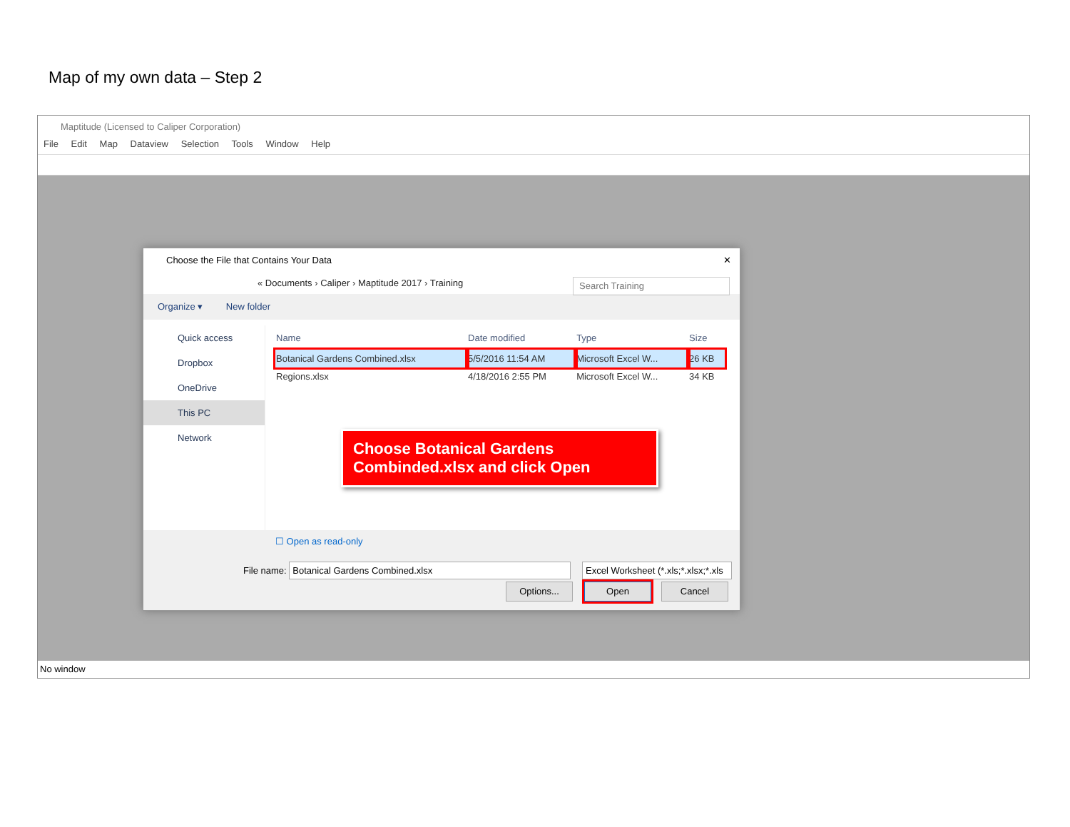Map of my own data – Step 2
Maptitude (Licensed to Caliper Corporation)
File Edit Map Dataview Selection Tools Window Help
Choose the File that Contains Your Data ✕
« Documents › Caliper › Maptitude 2017 › Training
Search Training
Organize ▾ New folder
Quick access
Dropbox
OneDrive
This PC
Network
| Name | Date modified | Type | Size |
| --- | --- | --- | --- |
| Botanical Gardens Combined.xlsx | 5/5/2016 11:54 AM | Microsoft Excel W... | 26 KB |
| Regions.xlsx | 4/18/2016 2:55 PM | Microsoft Excel W... | 34 KB |
Choose Botanical Gardens Combinded.xlsx and click Open
☐ Open as read-only
File name: Botanical Gardens Combined.xlsx
Excel Worksheet (*.xls;*.xlsx;*.xls
Options... Open Cancel
No window